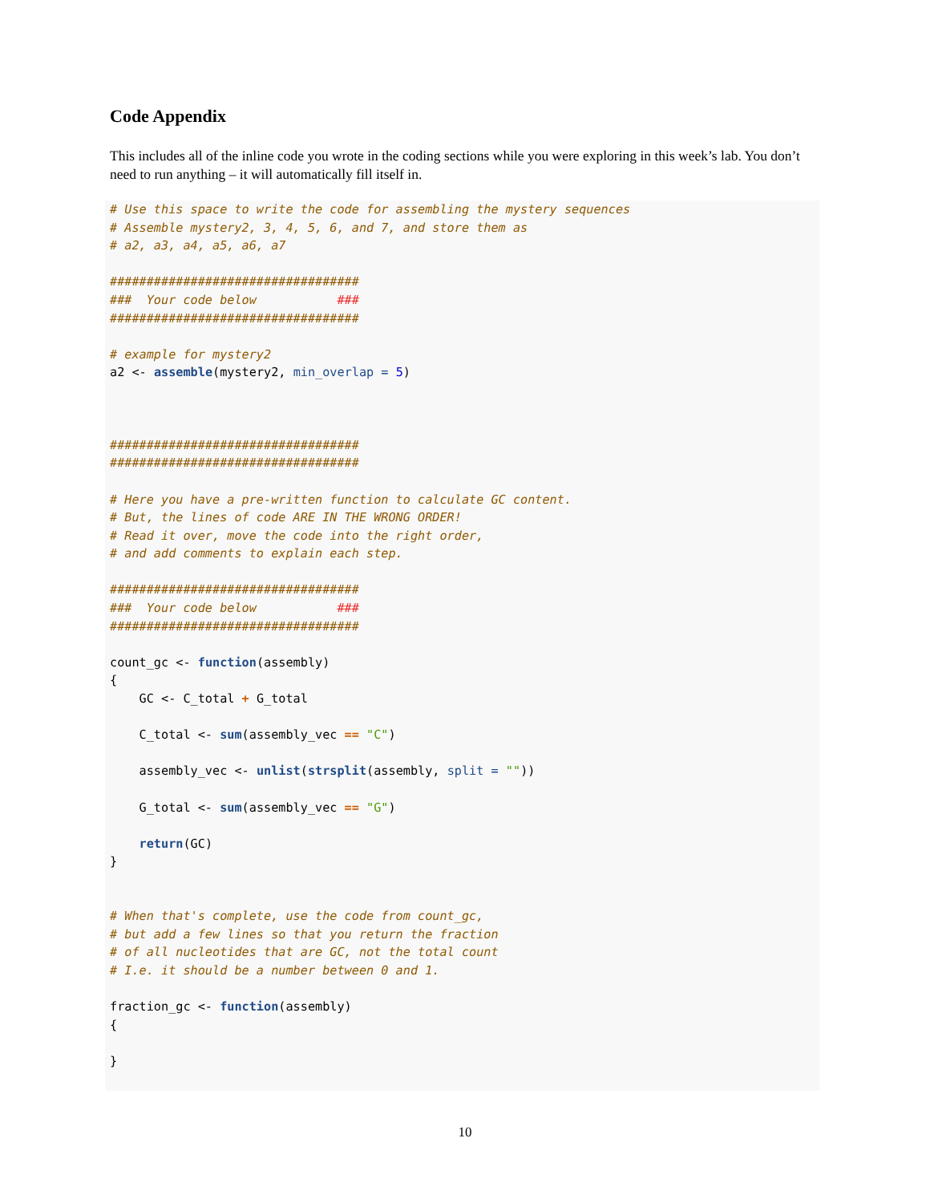Code Appendix
This includes all of the inline code you wrote in the coding sections while you were exploring in this week’s lab. You don’t need to run anything – it will automatically fill itself in.
# Use this space to write the code for assembling the mystery sequences
# Assemble mystery2, 3, 4, 5, 6, and 7, and store them as
# a2, a3, a4, a5, a6, a7

##################################
###  Your code below           ###
##################################

# example for mystery2
a2 <- assemble(mystery2, min_overlap = 5)



##################################
##################################

# Here you have a pre-written function to calculate GC content.
# But, the lines of code ARE IN THE WRONG ORDER!
# Read it over, move the code into the right order,
# and add comments to explain each step.

##################################
###  Your code below           ###
##################################

count_gc <- function(assembly)
{
    GC <- C_total + G_total

    C_total <- sum(assembly_vec == "C")

    assembly_vec <- unlist(strsplit(assembly, split = ""))

    G_total <- sum(assembly_vec == "G")

    return(GC)
}


# When that's complete, use the code from count_gc,
# but add a few lines so that you return the fraction
# of all nucleotides that are GC, not the total count
# I.e. it should be a number between 0 and 1.

fraction_gc <- function(assembly)
{

}
10